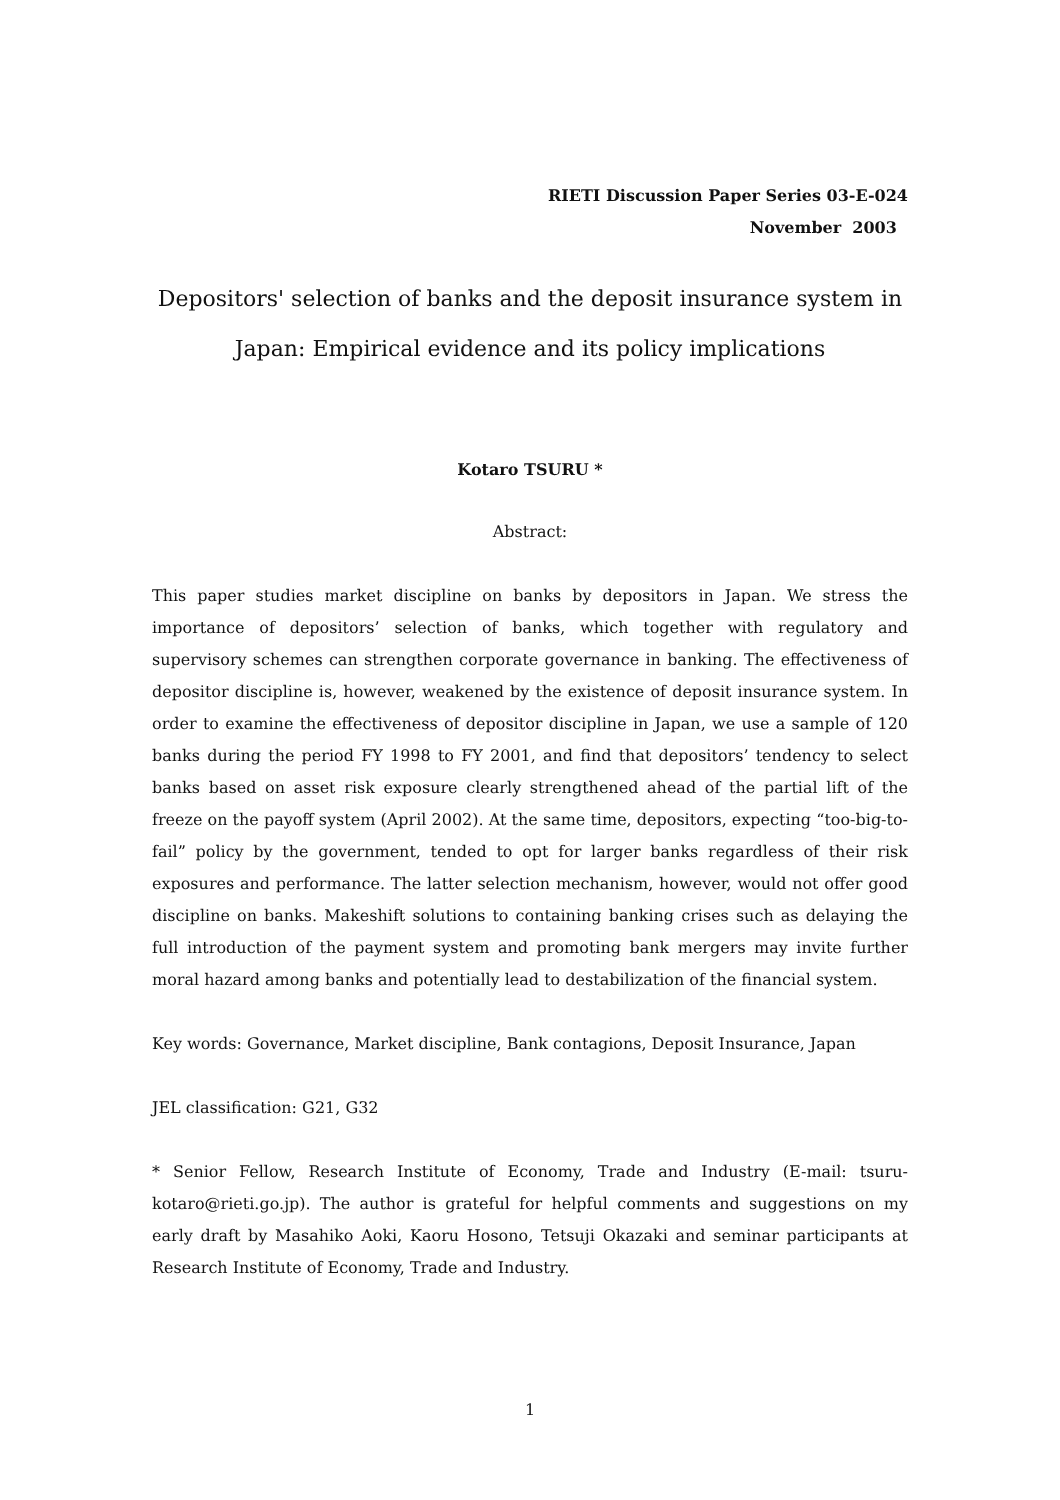RIETI Discussion Paper Series 03-E-024
November 2003
Depositors' selection of banks and the deposit insurance system in Japan: Empirical evidence and its policy implications
Kotaro TSURU *
Abstract:
This paper studies market discipline on banks by depositors in Japan. We stress the importance of depositors’ selection of banks, which together with regulatory and supervisory schemes can strengthen corporate governance in banking. The effectiveness of depositor discipline is, however, weakened by the existence of deposit insurance system. In order to examine the effectiveness of depositor discipline in Japan, we use a sample of 120 banks during the period FY 1998 to FY 2001, and find that depositors’ tendency to select banks based on asset risk exposure clearly strengthened ahead of the partial lift of the freeze on the payoff system (April 2002). At the same time, depositors, expecting “too-big-to-fail” policy by the government, tended to opt for larger banks regardless of their risk exposures and performance. The latter selection mechanism, however, would not offer good discipline on banks. Makeshift solutions to containing banking crises such as delaying the full introduction of the payment system and promoting bank mergers may invite further moral hazard among banks and potentially lead to destabilization of the financial system.
Key words: Governance, Market discipline, Bank contagions, Deposit Insurance, Japan
JEL classification: G21, G32
* Senior Fellow, Research Institute of Economy, Trade and Industry (E-mail: tsuru-kotaro@rieti.go.jp). The author is grateful for helpful comments and suggestions on my early draft by Masahiko Aoki, Kaoru Hosono, Tetsuji Okazaki and seminar participants at Research Institute of Economy, Trade and Industry.
1